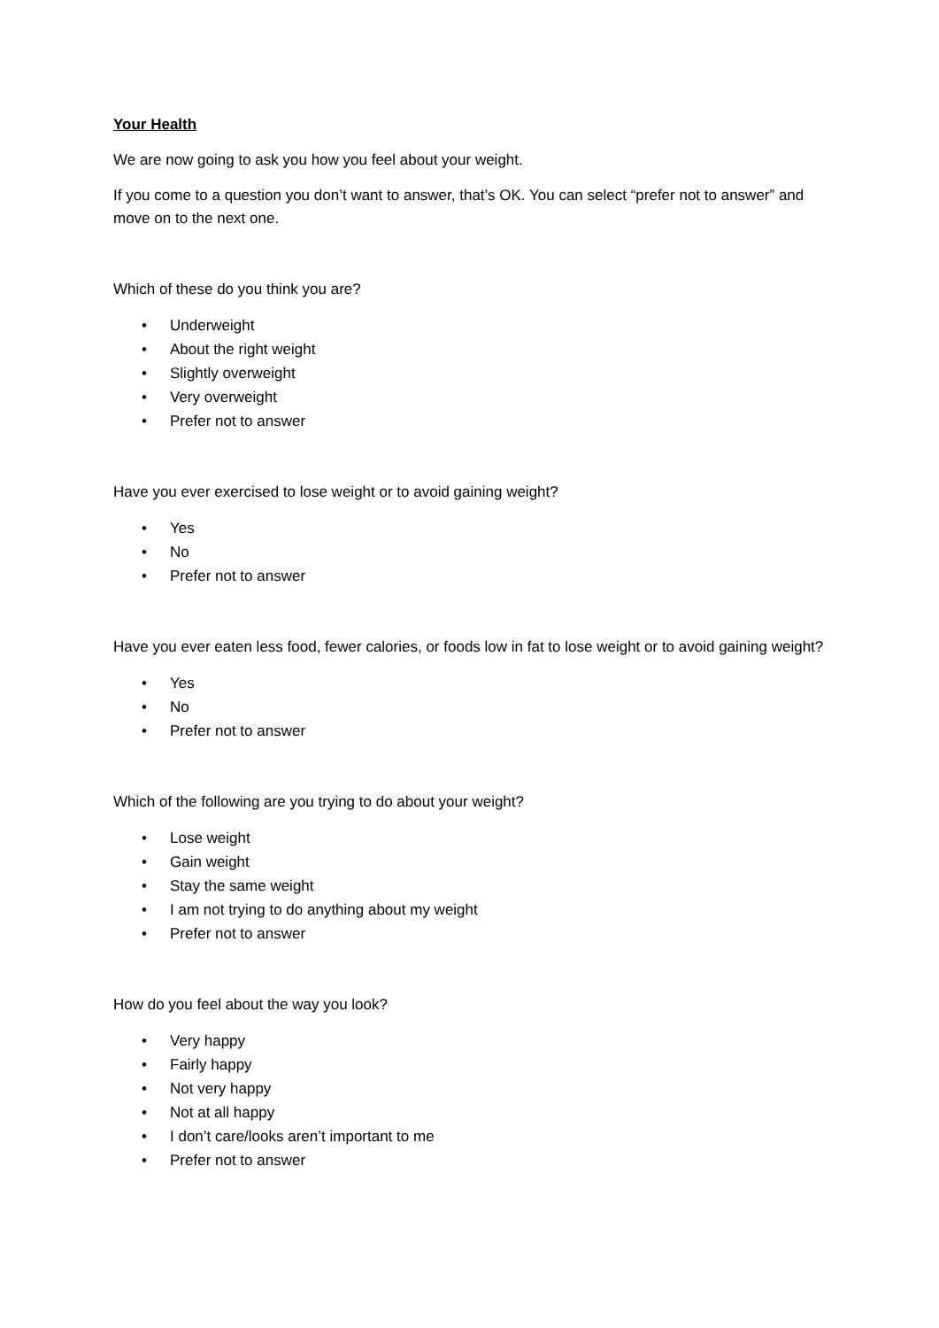Your Health
We are now going to ask you how you feel about your weight.
If you come to a question you don’t want to answer, that’s OK. You can select “prefer not to answer” and move on to the next one.
Which of these do you think you are?
• Underweight
• About the right weight
• Slightly overweight
• Very overweight
• Prefer not to answer
Have you ever exercised to lose weight or to avoid gaining weight?
• Yes
• No
• Prefer not to answer
Have you ever eaten less food, fewer calories, or foods low in fat to lose weight or to avoid gaining weight?
• Yes
• No
• Prefer not to answer
Which of the following are you trying to do about your weight?
• Lose weight
• Gain weight
• Stay the same weight
• I am not trying to do anything about my weight
• Prefer not to answer
How do you feel about the way you look?
• Very happy
• Fairly happy
• Not very happy
• Not at all happy
• I don’t care/looks aren’t important to me
• Prefer not to answer